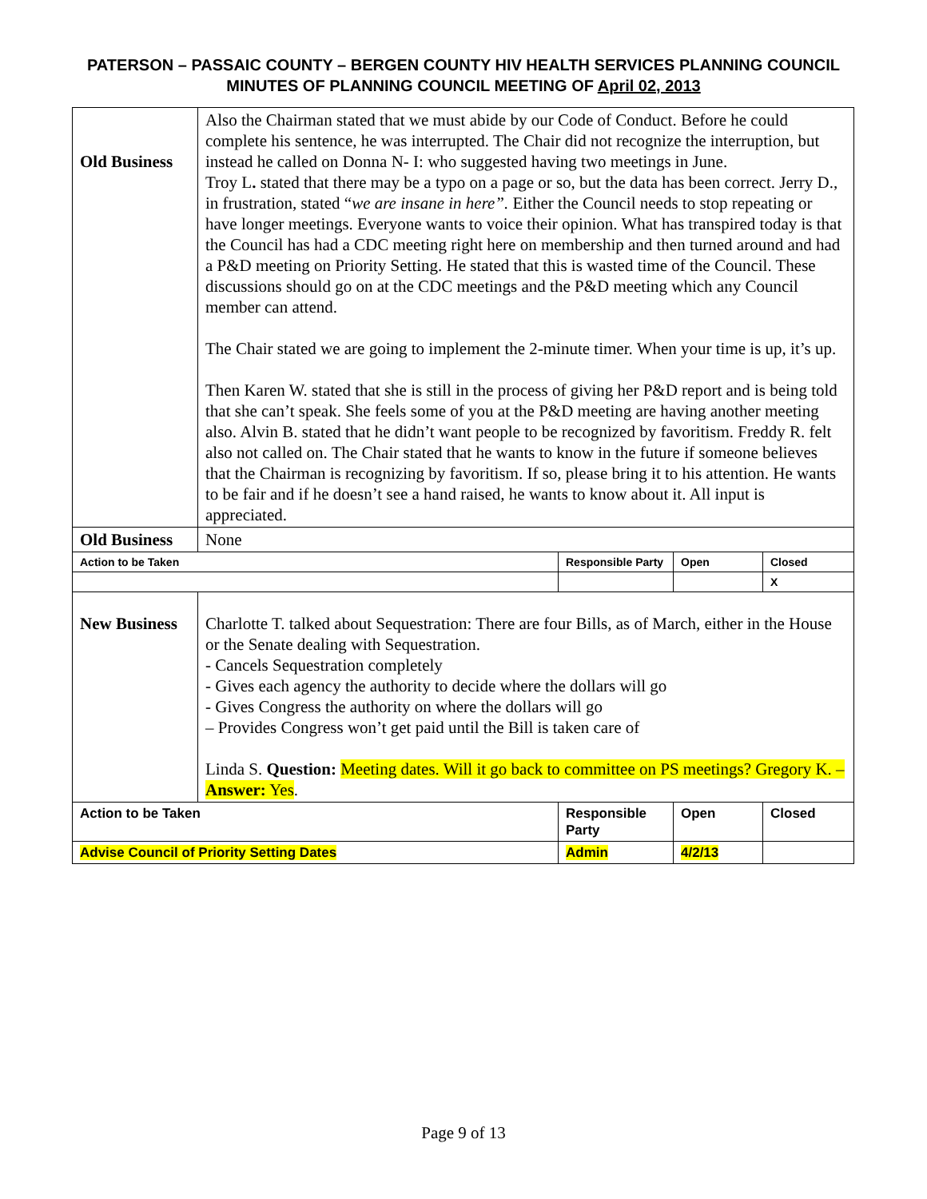PATERSON – PASSAIC COUNTY – BERGEN COUNTY HIV HEALTH SERVICES PLANNING COUNCIL
MINUTES OF PLANNING COUNCIL MEETING OF April 02, 2013
| Old Business | Also the Chairman stated that we must abide by our Code of Conduct. Before he could complete his sentence, he was interrupted. The Chair did not recognize the interruption, but instead he called on Donna N- I: who suggested having two meetings in June. Troy L . stated that there may be a typo on a page or so, but the data has been correct. Jerry D., in frustration, stated “ we are insane in here”. Either the Council needs to stop repeating or have longer meetings. Everyone wants to voice their opinion. What has transpired today is that the Council has had a CDC meeting right here on membership and then turned around and had a P&D meeting on Priority Setting. He stated that this is wasted time of the Council. These discussions should go on at the CDC meetings and the P&D meeting which any Council member can attend. The Chair stated we are going to implement the 2-minute timer. When your time is up, it’s up. Then Karen W. stated that she is still in the process of giving her P&D report and is being told that she can’t speak. She feels some of you at the P&D meeting are having another meeting also. Alvin B. stated that he didn’t want people to be recognized by favoritism. Freddy R. felt also not called on. The Chair stated that he wants to know in the future if someone believes that the Chairman is recognizing by favoritism. If so, please bring it to his attention. He wants to be fair and if he doesn’t see a hand raised, he wants to know about it. All input is appreciated. | | | |
| Old Business | None | | | |
| Action to be Taken | | Responsible Party | Open | Closed |
| | | | | X |
| New Business | Charlotte T. talked about Sequestration: There are four Bills, as of March, either in the House or the Senate dealing with Sequestration. - Cancels Sequestration completely - Gives each agency the authority to decide where the dollars will go - Gives Congress the authority on where the dollars will go – Provides Congress won’t get paid until the Bill is taken care of Linda S. Question: Meeting dates. Will it go back to committee on PS meetings? Gregory K. – Answer: Yes . | | | |
| Action to be Taken | | Responsible Party | Open | Closed |
| Advise Council of Priority Setting Dates | | Admin | 4/2/13 | |
Page 9 of 13